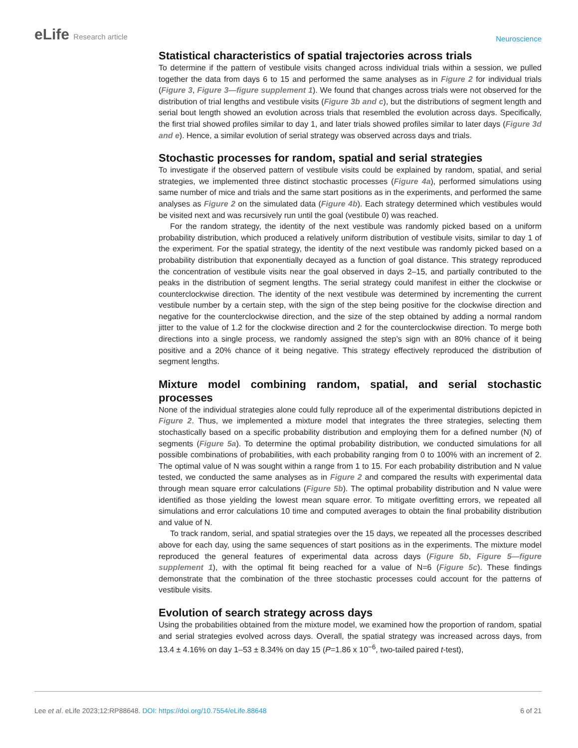eLife Research article
Neuroscience
Statistical characteristics of spatial trajectories across trials
To determine if the pattern of vestibule visits changed across individual trials within a session, we pulled together the data from days 6 to 15 and performed the same analyses as in Figure 2 for individual trials (Figure 3, Figure 3—figure supplement 1). We found that changes across trials were not observed for the distribution of trial lengths and vestibule visits (Figure 3b and c), but the distributions of segment length and serial bout length showed an evolution across trials that resembled the evolution across days. Specifically, the first trial showed profiles similar to day 1, and later trials showed profiles similar to later days (Figure 3d and e). Hence, a similar evolution of serial strategy was observed across days and trials.
Stochastic processes for random, spatial and serial strategies
To investigate if the observed pattern of vestibule visits could be explained by random, spatial, and serial strategies, we implemented three distinct stochastic processes (Figure 4a), performed simulations using same number of mice and trials and the same start positions as in the experiments, and performed the same analyses as Figure 2 on the simulated data (Figure 4b). Each strategy determined which vestibules would be visited next and was recursively run until the goal (vestibule 0) was reached.
For the random strategy, the identity of the next vestibule was randomly picked based on a uniform probability distribution, which produced a relatively uniform distribution of vestibule visits, similar to day 1 of the experiment. For the spatial strategy, the identity of the next vestibule was randomly picked based on a probability distribution that exponentially decayed as a function of goal distance. This strategy reproduced the concentration of vestibule visits near the goal observed in days 2–15, and partially contributed to the peaks in the distribution of segment lengths. The serial strategy could manifest in either the clockwise or counterclockwise direction. The identity of the next vestibule was determined by incrementing the current vestibule number by a certain step, with the sign of the step being positive for the clockwise direction and negative for the counterclockwise direction, and the size of the step obtained by adding a normal random jitter to the value of 1.2 for the clockwise direction and 2 for the counterclockwise direction. To merge both directions into a single process, we randomly assigned the step’s sign with an 80% chance of it being positive and a 20% chance of it being negative. This strategy effectively reproduced the distribution of segment lengths.
Mixture model combining random, spatial, and serial stochastic processes
None of the individual strategies alone could fully reproduce all of the experimental distributions depicted in Figure 2. Thus, we implemented a mixture model that integrates the three strategies, selecting them stochastically based on a specific probability distribution and employing them for a defined number (N) of segments (Figure 5a). To determine the optimal probability distribution, we conducted simulations for all possible combinations of probabilities, with each probability ranging from 0 to 100% with an increment of 2. The optimal value of N was sought within a range from 1 to 15. For each probability distribution and N value tested, we conducted the same analyses as in Figure 2 and compared the results with experimental data through mean square error calculations (Figure 5b). The optimal probability distribution and N value were identified as those yielding the lowest mean square error. To mitigate overfitting errors, we repeated all simulations and error calculations 10 time and computed averages to obtain the final probability distribution and value of N.
To track random, serial, and spatial strategies over the 15 days, we repeated all the processes described above for each day, using the same sequences of start positions as in the experiments. The mixture model reproduced the general features of experimental data across days (Figure 5b, Figure 5—figure supplement 1), with the optimal fit being reached for a value of N=6 (Figure 5c). These findings demonstrate that the combination of the three stochastic processes could account for the patterns of vestibule visits.
Evolution of search strategy across days
Using the probabilities obtained from the mixture model, we examined how the proportion of random, spatial and serial strategies evolved across days. Overall, the spatial strategy was increased across days, from 13.4 ± 4.16% on day 1–53 ± 8.34% on day 15 (P=1.86 x 10<sup>−6</sup>, two-tailed paired t-test),
Lee et al. eLife 2023;12:RP88648. DOI: https://doi.org/10.7554/eLife.88648
6 of 21